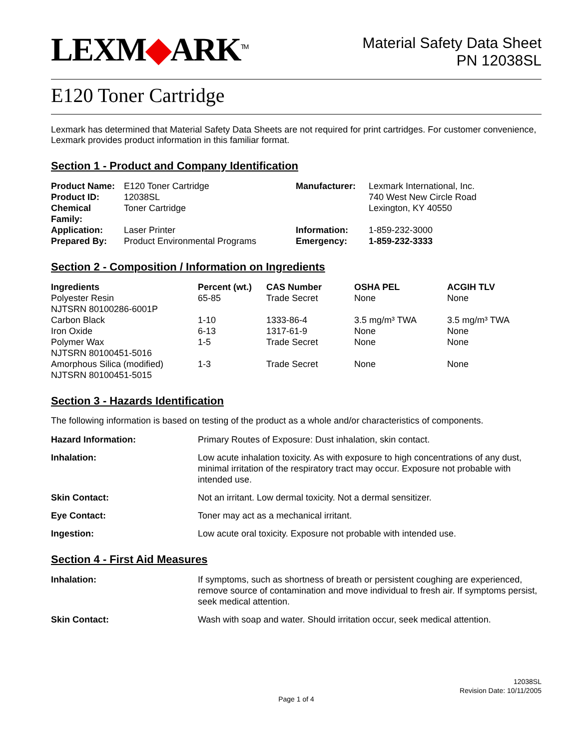LEXM◆ARK<sup>TM</sup>
Material Safety Data Sheet
PN 12038SL
E120 Toner Cartridge
Lexmark has determined that Material Safety Data Sheets are not required for print cartridges. For customer convenience, Lexmark provides product information in this familiar format.
Section 1 - Product and Company Identification
| Product Name: | E120 Toner Cartridge | Manufacturer: | Lexmark International, Inc. |
| Product ID: | 12038SL | | 740 West New Circle Road |
| Chemical Family: | Toner Cartridge | | Lexington, KY 40550 |
| Application: | Laser Printer | Information: | 1-859-232-3000 |
| Prepared By: | Product Environmental Programs | Emergency: | 1-859-232-3333 |
Section 2 - Composition / Information on Ingredients
| Ingredients | Percent (wt.) | CAS Number | OSHA PEL | ACGIH TLV |
| --- | --- | --- | --- | --- |
| Polyester Resin NJTSRN 80100286-6001P | 65-85 | Trade Secret | None | None |
| Carbon Black | 1-10 | 1333-86-4 | 3.5 mg/m³ TWA | 3.5 mg/m³ TWA |
| Iron Oxide | 6-13 | 1317-61-9 | None | None |
| Polymer Wax NJTSRN 80100451-5016 | 1-5 | Trade Secret | None | None |
| Amorphous Silica (modified) NJTSRN 80100451-5015 | 1-3 | Trade Secret | None | None |
Section 3 - Hazards Identification
The following information is based on testing of the product as a whole and/or characteristics of components.
| Hazard Information: | Primary Routes of Exposure: Dust inhalation, skin contact. |
| Inhalation: | Low acute inhalation toxicity. As with exposure to high concentrations of any dust, minimal irritation of the respiratory tract may occur. Exposure not probable with intended use. |
| Skin Contact: | Not an irritant. Low dermal toxicity. Not a dermal sensitizer. |
| Eye Contact: | Toner may act as a mechanical irritant. |
| Ingestion: | Low acute oral toxicity. Exposure not probable with intended use. |
Section 4 - First Aid Measures
| Inhalation: | If symptoms, such as shortness of breath or persistent coughing are experienced, remove source of contamination and move individual to fresh air. If symptoms persist, seek medical attention. |
| Skin Contact: | Wash with soap and water. Should irritation occur, seek medical attention. |
12038SL
Revision Date: 10/11/2005
Page 1 of 4